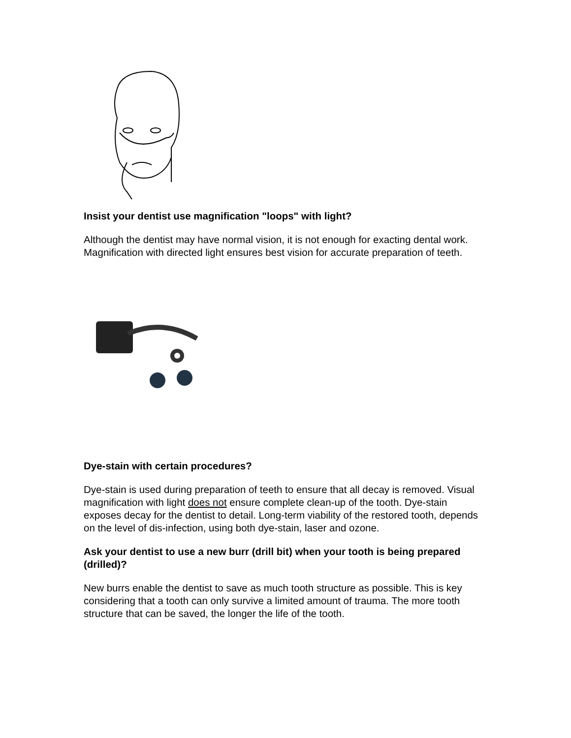Insist your dentist use magnification "loops" with light?
Although the dentist may have normal vision, it is not enough for exacting dental work. Magnification with directed light ensures best vision for accurate preparation of teeth.
Dye-stain with certain procedures?
Dye-stain is used during preparation of teeth to ensure that all decay is removed. Visual magnification with light does not ensure complete clean-up of the tooth. Dye-stain exposes decay for the dentist to detail. Long-term viability of the restored tooth, depends on the level of dis-infection, using both dye-stain, laser and ozone.
Ask your dentist to use a new burr (drill bit) when your tooth is being prepared (drilled)?
New burrs enable the dentist to save as much tooth structure as possible. This is key considering that a tooth can only survive a limited amount of trauma. The more tooth structure that can be saved, the longer the life of the tooth.